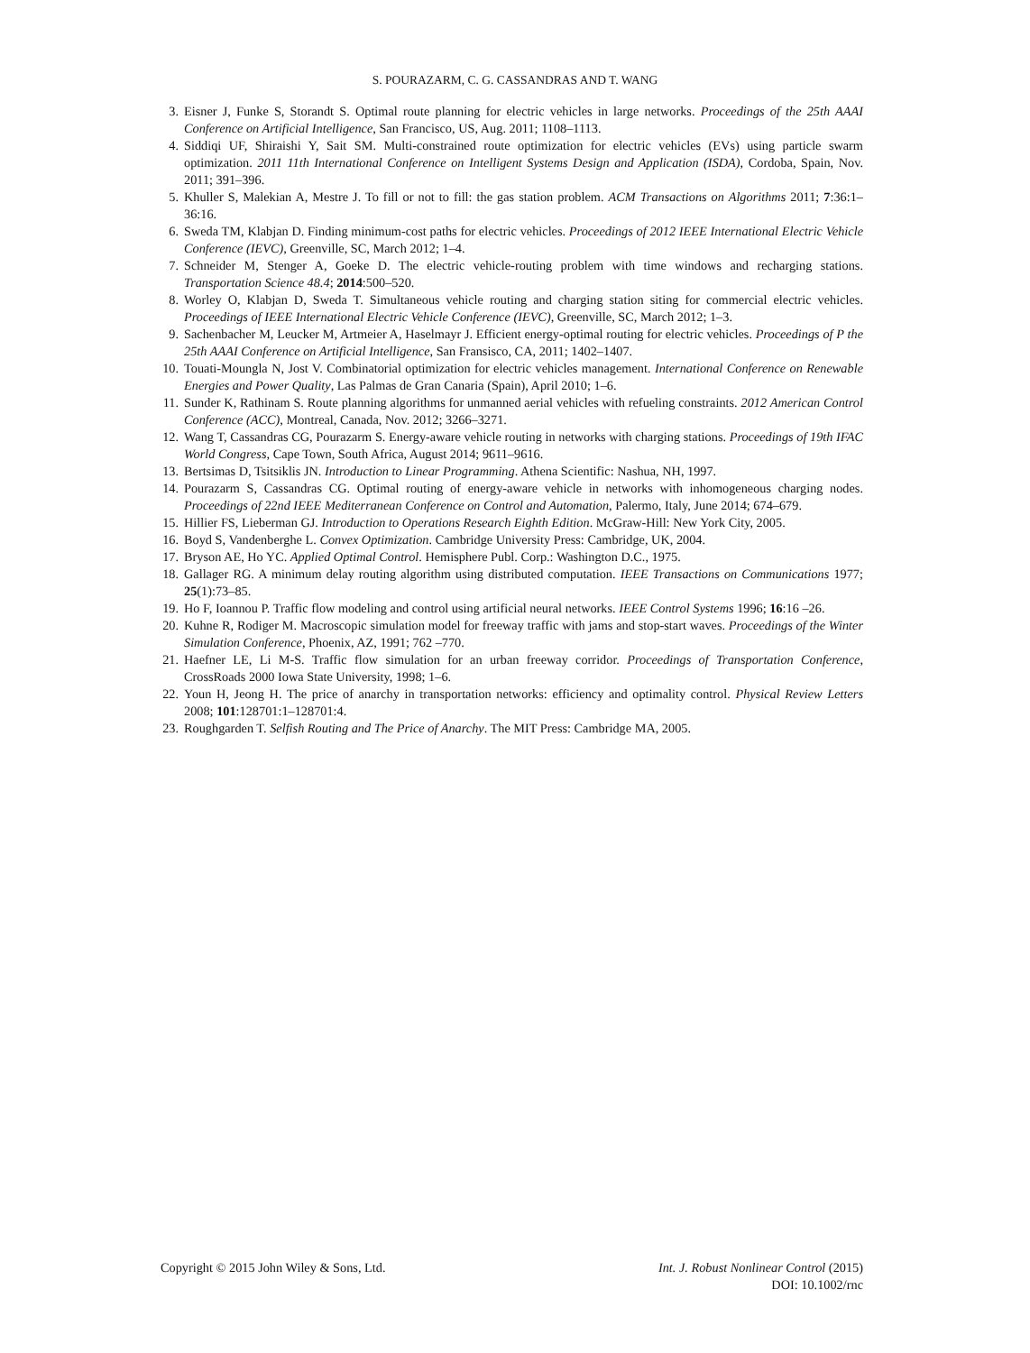S. POURAZARM, C. G. CASSANDRAS AND T. WANG
3. Eisner J, Funke S, Storandt S. Optimal route planning for electric vehicles in large networks. Proceedings of the 25th AAAI Conference on Artificial Intelligence, San Francisco, US, Aug. 2011; 1108–1113.
4. Siddiqi UF, Shiraishi Y, Sait SM. Multi-constrained route optimization for electric vehicles (EVs) using particle swarm optimization. 2011 11th International Conference on Intelligent Systems Design and Application (ISDA), Cordoba, Spain, Nov. 2011; 391–396.
5. Khuller S, Malekian A, Mestre J. To fill or not to fill: the gas station problem. ACM Transactions on Algorithms 2011; 7:36:1–36:16.
6. Sweda TM, Klabjan D. Finding minimum-cost paths for electric vehicles. Proceedings of 2012 IEEE International Electric Vehicle Conference (IEVC), Greenville, SC, March 2012; 1–4.
7. Schneider M, Stenger A, Goeke D. The electric vehicle-routing problem with time windows and recharging stations. Transportation Science 48.4; 2014:500–520.
8. Worley O, Klabjan D, Sweda T. Simultaneous vehicle routing and charging station siting for commercial electric vehicles. Proceedings of IEEE International Electric Vehicle Conference (IEVC), Greenville, SC, March 2012; 1–3.
9. Sachenbacher M, Leucker M, Artmeier A, Haselmayr J. Efficient energy-optimal routing for electric vehicles. Proceedings of P the 25th AAAI Conference on Artificial Intelligence, San Fransisco, CA, 2011; 1402–1407.
10. Touati-Moungla N, Jost V. Combinatorial optimization for electric vehicles management. International Conference on Renewable Energies and Power Quality, Las Palmas de Gran Canaria (Spain), April 2010; 1–6.
11. Sunder K, Rathinam S. Route planning algorithms for unmanned aerial vehicles with refueling constraints. 2012 American Control Conference (ACC), Montreal, Canada, Nov. 2012; 3266–3271.
12. Wang T, Cassandras CG, Pourazarm S. Energy-aware vehicle routing in networks with charging stations. Proceedings of 19th IFAC World Congress, Cape Town, South Africa, August 2014; 9611–9616.
13. Bertsimas D, Tsitsiklis JN. Introduction to Linear Programming. Athena Scientific: Nashua, NH, 1997.
14. Pourazarm S, Cassandras CG. Optimal routing of energy-aware vehicle in networks with inhomogeneous charging nodes. Proceedings of 22nd IEEE Mediterranean Conference on Control and Automation, Palermo, Italy, June 2014; 674–679.
15. Hillier FS, Lieberman GJ. Introduction to Operations Research Eighth Edition. McGraw-Hill: New York City, 2005.
16. Boyd S, Vandenberghe L. Convex Optimization. Cambridge University Press: Cambridge, UK, 2004.
17. Bryson AE, Ho YC. Applied Optimal Control. Hemisphere Publ. Corp.: Washington D.C., 1975.
18. Gallager RG. A minimum delay routing algorithm using distributed computation. IEEE Transactions on Communications 1977; 25(1):73–85.
19. Ho F, Ioannou P. Traffic flow modeling and control using artificial neural networks. IEEE Control Systems 1996; 16:16 –26.
20. Kuhne R, Rodiger M. Macroscopic simulation model for freeway traffic with jams and stop-start waves. Proceedings of the Winter Simulation Conference, Phoenix, AZ, 1991; 762 –770.
21. Haefner LE, Li M-S. Traffic flow simulation for an urban freeway corridor. Proceedings of Transportation Conference, CrossRoads 2000 Iowa State University, 1998; 1–6.
22. Youn H, Jeong H. The price of anarchy in transportation networks: efficiency and optimality control. Physical Review Letters 2008; 101:128701:1–128701:4.
23. Roughgarden T. Selfish Routing and The Price of Anarchy. The MIT Press: Cambridge MA, 2005.
Copyright © 2015 John Wiley & Sons, Ltd.
Int. J. Robust Nonlinear Control (2015)
DOI: 10.1002/rnc